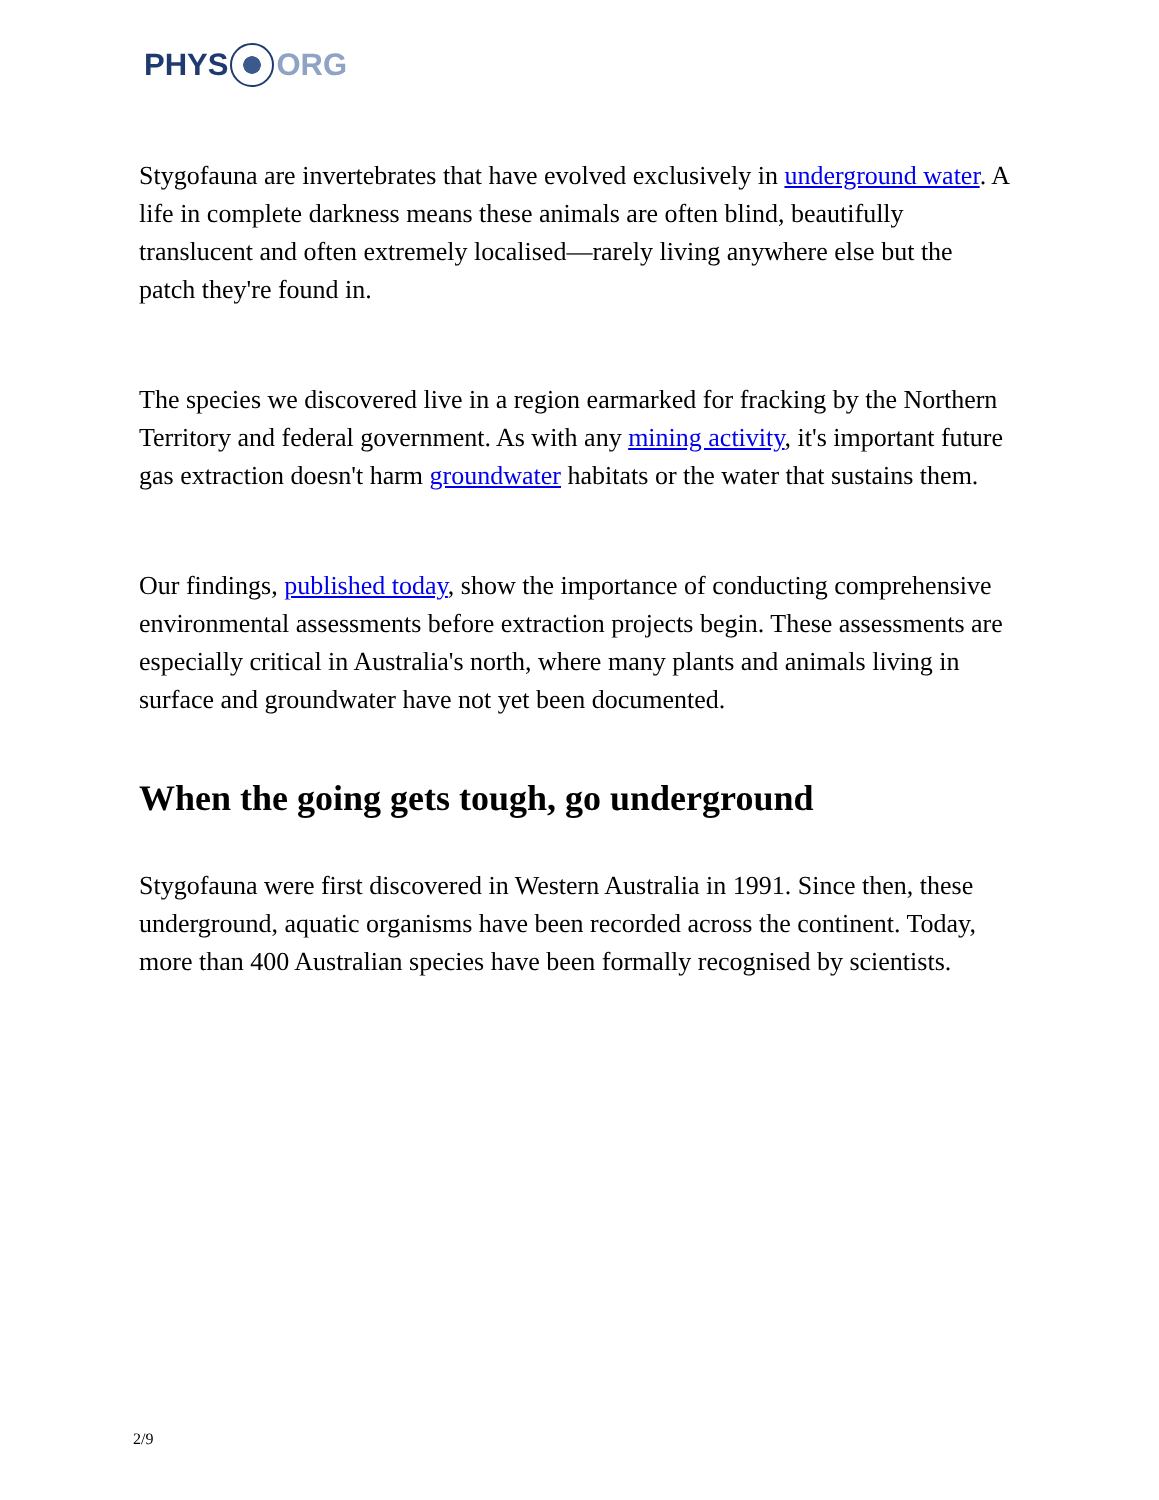PHYS ORG
Stygofauna are invertebrates that have evolved exclusively in underground water. A life in complete darkness means these animals are often blind, beautifully translucent and often extremely localised—rarely living anywhere else but the patch they're found in.
The species we discovered live in a region earmarked for fracking by the Northern Territory and federal government. As with any mining activity, it's important future gas extraction doesn't harm groundwater habitats or the water that sustains them.
Our findings, published today, show the importance of conducting comprehensive environmental assessments before extraction projects begin. These assessments are especially critical in Australia's north, where many plants and animals living in surface and groundwater have not yet been documented.
When the going gets tough, go underground
Stygofauna were first discovered in Western Australia in 1991. Since then, these underground, aquatic organisms have been recorded across the continent. Today, more than 400 Australian species have been formally recognised by scientists.
2/9